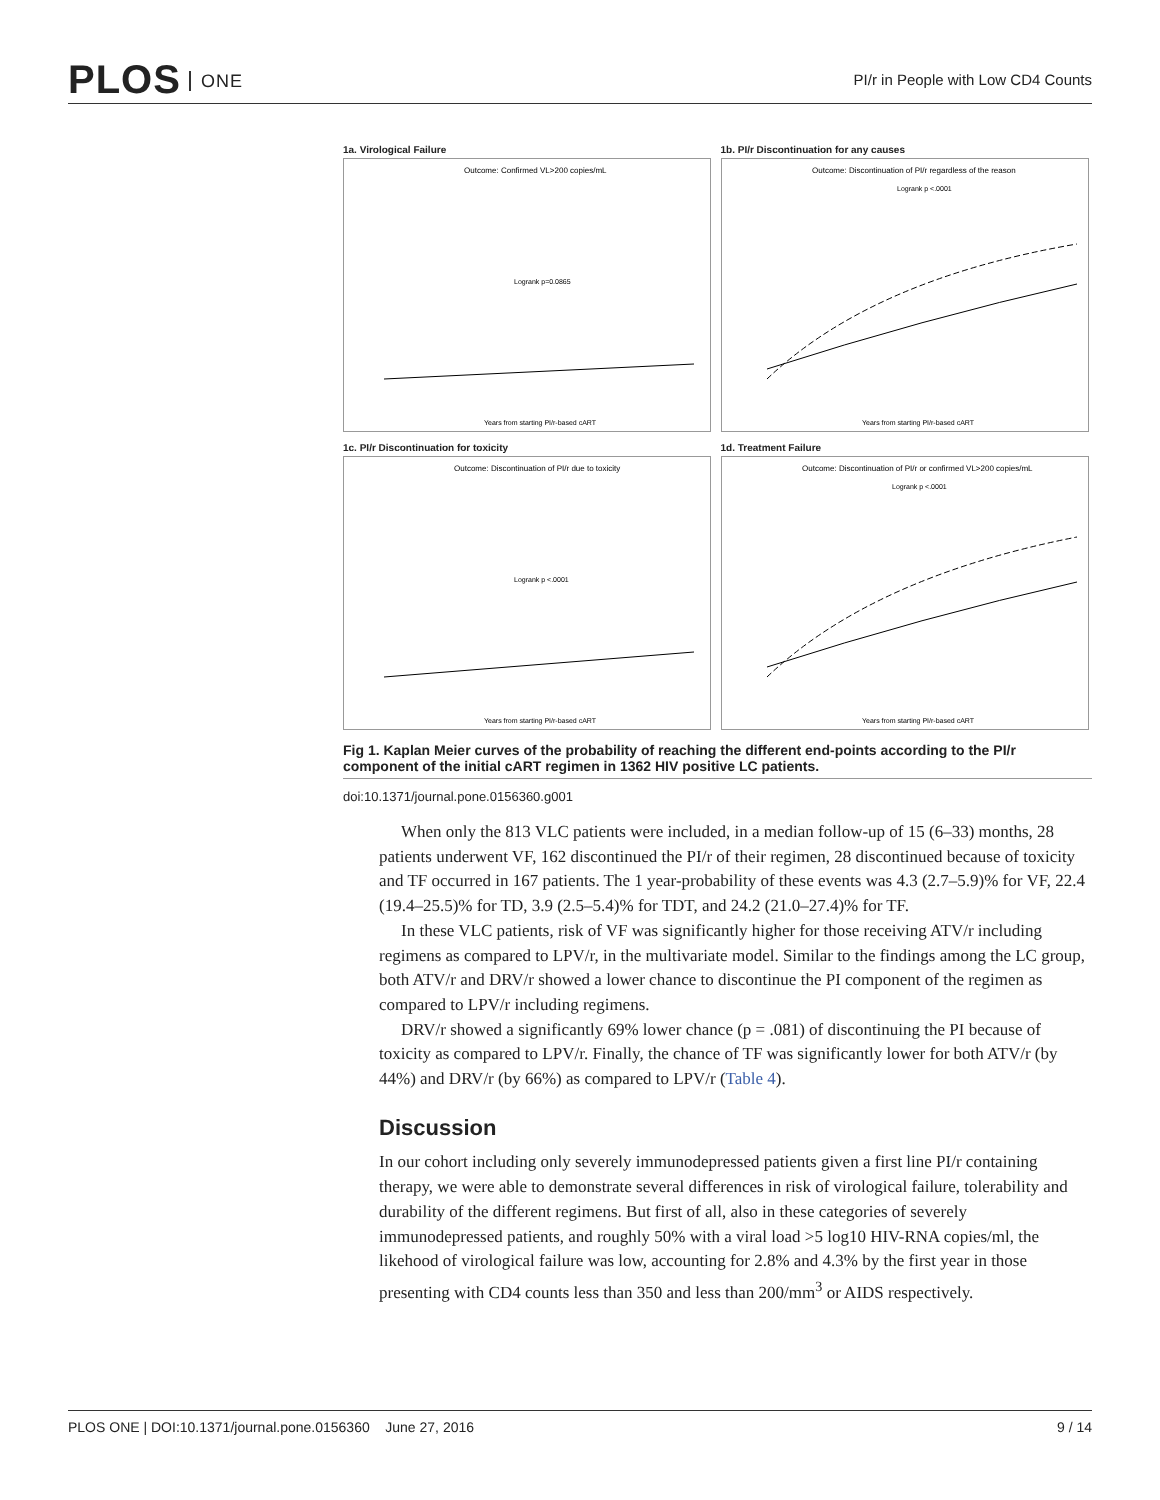PLOS ONE
PI/r in People with Low CD4 Counts
1a. Virological Failure
Outcome: Confirmed VL>200 copies/mL
Logrank p=0.0865
Years from starting PI/r-based cART
1b. PI/r Discontinuation for any causes
Outcome: Discontinuation of PI/r regardless of the reason
Logrank p <.0001
Years from starting PI/r-based cART
1c. PI/r Discontinuation for toxicity
Outcome: Discontinuation of PI/r due to toxicity
Logrank p <.0001
Years from starting PI/r-based cART
1d. Treatment Failure
Outcome: Discontinuation of PI/r or confirmed VL>200 copies/mL
Logrank p <.0001
Years from starting PI/r-based cART
Fig 1. Kaplan Meier curves of the probability of reaching the different end-points according to the PI/r component of the initial cART regimen in 1362 HIV positive LC patients.
doi:10.1371/journal.pone.0156360.g001
When only the 813 VLC patients were included, in a median follow-up of 15 (6–33) months, 28 patients underwent VF, 162 discontinued the PI/r of their regimen, 28 discontinued because of toxicity and TF occurred in 167 patients. The 1 year-probability of these events was 4.3 (2.7–5.9)% for VF, 22.4 (19.4–25.5)% for TD, 3.9 (2.5–5.4)% for TDT, and 24.2 (21.0–27.4)% for TF.
In these VLC patients, risk of VF was significantly higher for those receiving ATV/r including regimens as compared to LPV/r, in the multivariate model. Similar to the findings among the LC group, both ATV/r and DRV/r showed a lower chance to discontinue the PI component of the regimen as compared to LPV/r including regimens.
DRV/r showed a significantly 69% lower chance (p = .081) of discontinuing the PI because of toxicity as compared to LPV/r. Finally, the chance of TF was significantly lower for both ATV/r (by 44%) and DRV/r (by 66%) as compared to LPV/r (Table 4).
Discussion
In our cohort including only severely immunodepressed patients given a first line PI/r containing therapy, we were able to demonstrate several differences in risk of virological failure, tolerability and durability of the different regimens. But first of all, also in these categories of severely immunodepressed patients, and roughly 50% with a viral load >5 log10 HIV-RNA copies/ml, the likehood of virological failure was low, accounting for 2.8% and 4.3% by the first year in those presenting with CD4 counts less than 350 and less than 200/mm<sup>3</sup> or AIDS respectively.
PLOS ONE | DOI:10.1371/journal.pone.0156360 June 27, 2016 9 / 14